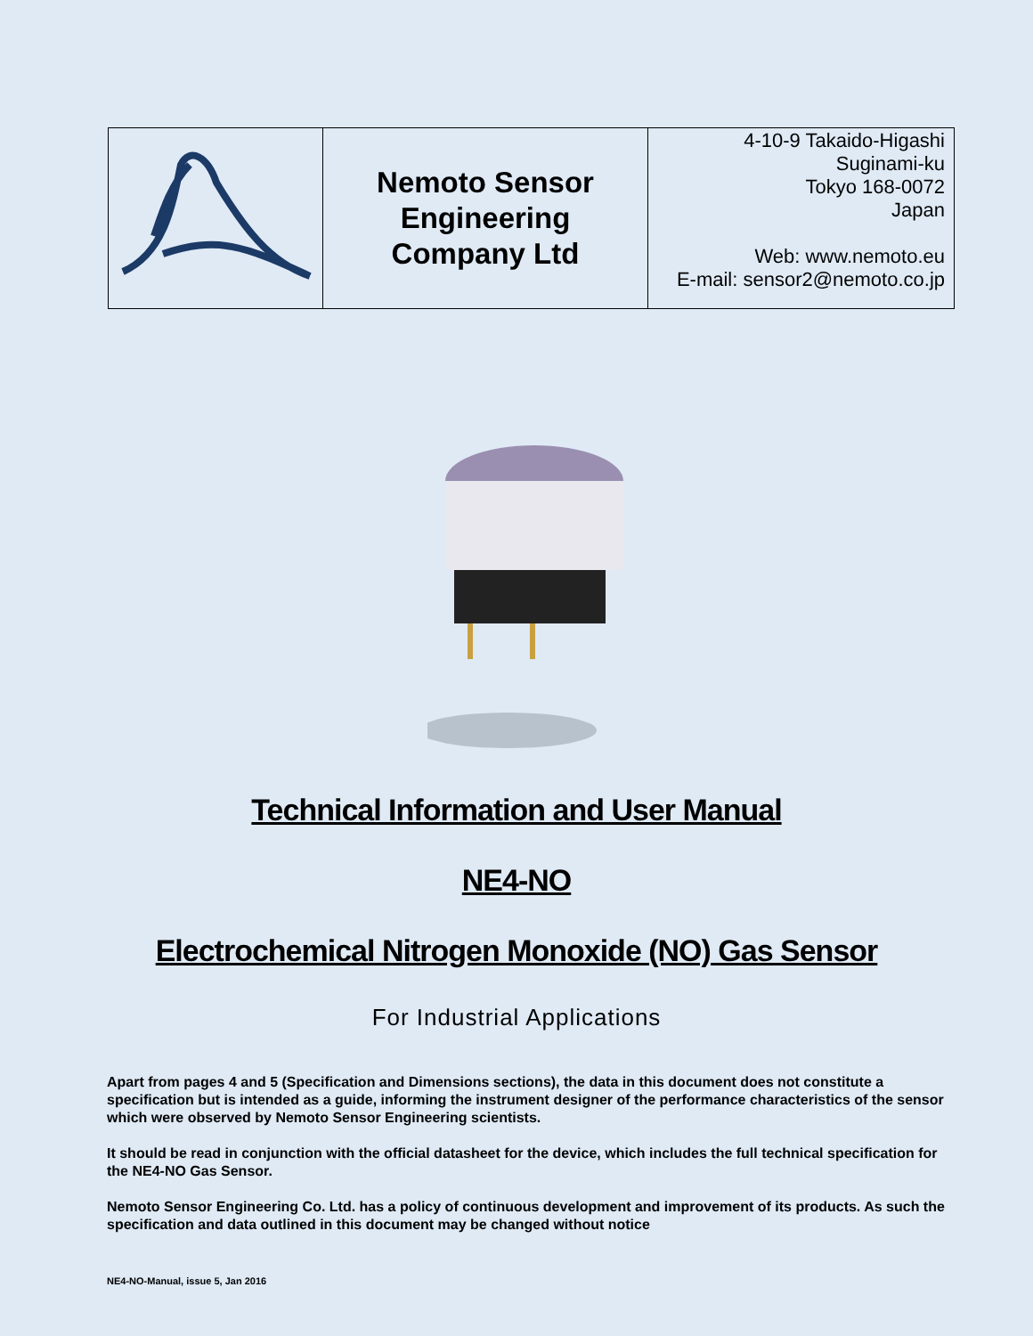| | Nemoto Sensor Engineering Company Ltd | 4-10-9 Takaido-Higashi Suginami-ku Tokyo 168-0072 Japan Web: www.nemoto.eu E-mail: sensor2@nemoto.co.jp |
Technical Information and User Manual
NE4-NO
Electrochemical Nitrogen Monoxide (NO) Gas Sensor
For Industrial Applications
Apart from pages 4 and 5 (Specification and Dimensions sections), the data in this document does not constitute a specification but is intended as a guide, informing the instrument designer of the performance characteristics of the sensor which were observed by Nemoto Sensor Engineering scientists.
It should be read in conjunction with the official datasheet for the device, which includes the full technical specification for the NE4-NO Gas Sensor.
Nemoto Sensor Engineering Co. Ltd. has a policy of continuous development and improvement of its products. As such the specification and data outlined in this document may be changed without notice
NE4-NO-Manual, issue 5, Jan 2016